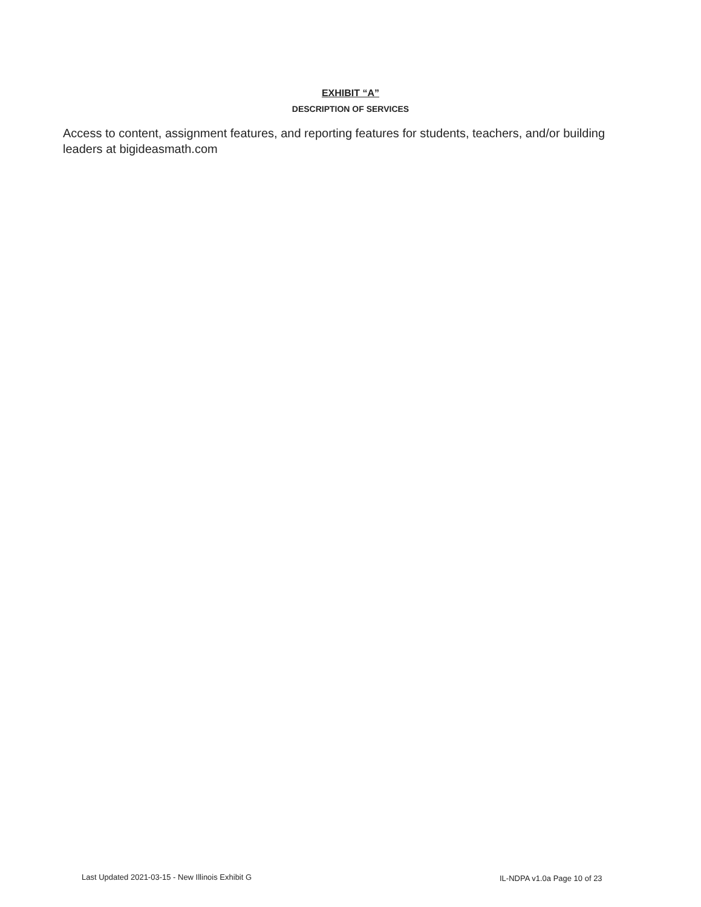EXHIBIT “A”
DESCRIPTION OF SERVICES
Access to content, assignment features, and reporting features for students, teachers, and/or building leaders at bigideasmath.com
Last Updated 2021-03-15 - New Illinois Exhibit G
IL-NDPA v1.0a Page 10 of 23